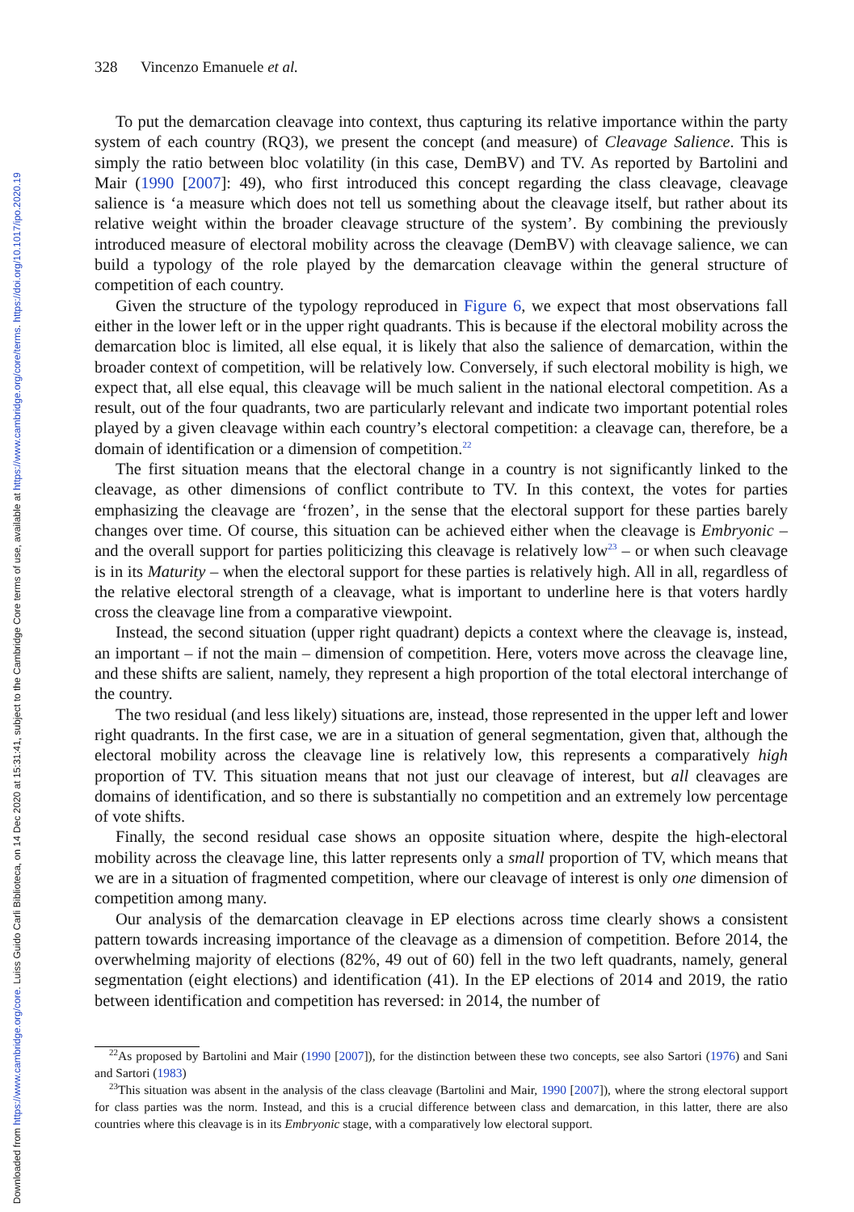Downloaded from https://www.cambridge.org/core. Luiss Guido Carli Biblioteca, on 14 Dec 2020 at 15:31:41, subject to the Cambridge Core terms of use, available at https://www.cambridge.org/core/terms. https://doi.org/10.1017/ipo.2020.19
328 Vincenzo Emanuele et al.
To put the demarcation cleavage into context, thus capturing its relative importance within the party system of each country (RQ3), we present the concept (and measure) of Cleavage Salience. This is simply the ratio between bloc volatility (in this case, DemBV) and TV. As reported by Bartolini and Mair (1990 [2007]: 49), who first introduced this concept regarding the class cleavage, cleavage salience is ‘a measure which does not tell us something about the cleavage itself, but rather about its relative weight within the broader cleavage structure of the system’. By combining the previously introduced measure of electoral mobility across the cleavage (DemBV) with cleavage salience, we can build a typology of the role played by the demarcation cleavage within the general structure of competition of each country.
Given the structure of the typology reproduced in Figure 6, we expect that most observations fall either in the lower left or in the upper right quadrants. This is because if the electoral mobility across the demarcation bloc is limited, all else equal, it is likely that also the salience of demarcation, within the broader context of competition, will be relatively low. Conversely, if such electoral mobility is high, we expect that, all else equal, this cleavage will be much salient in the national electoral competition. As a result, out of the four quadrants, two are particularly relevant and indicate two important potential roles played by a given cleavage within each country’s electoral competition: a cleavage can, therefore, be a domain of identification or a dimension of competition.<sup>22</sup>
The first situation means that the electoral change in a country is not significantly linked to the cleavage, as other dimensions of conflict contribute to TV. In this context, the votes for parties emphasizing the cleavage are ‘frozen’, in the sense that the electoral support for these parties barely changes over time. Of course, this situation can be achieved either when the cleavage is Embryonic – and the overall support for parties politicizing this cleavage is relatively low<sup>23</sup> – or when such cleavage is in its Maturity – when the electoral support for these parties is relatively high. All in all, regardless of the relative electoral strength of a cleavage, what is important to underline here is that voters hardly cross the cleavage line from a comparative viewpoint.
Instead, the second situation (upper right quadrant) depicts a context where the cleavage is, instead, an important – if not the main – dimension of competition. Here, voters move across the cleavage line, and these shifts are salient, namely, they represent a high proportion of the total electoral interchange of the country.
The two residual (and less likely) situations are, instead, those represented in the upper left and lower right quadrants. In the first case, we are in a situation of general segmentation, given that, although the electoral mobility across the cleavage line is relatively low, this represents a comparatively high proportion of TV. This situation means that not just our cleavage of interest, but all cleavages are domains of identification, and so there is substantially no competition and an extremely low percentage of vote shifts.
Finally, the second residual case shows an opposite situation where, despite the high-electoral mobility across the cleavage line, this latter represents only a small proportion of TV, which means that we are in a situation of fragmented competition, where our cleavage of interest is only one dimension of competition among many.
Our analysis of the demarcation cleavage in EP elections across time clearly shows a consistent pattern towards increasing importance of the cleavage as a dimension of competition. Before 2014, the overwhelming majority of elections (82%, 49 out of 60) fell in the two left quadrants, namely, general segmentation (eight elections) and identification (41). In the EP elections of 2014 and 2019, the ratio between identification and competition has reversed: in 2014, the number of
<sup>22</sup> As proposed by Bartolini and Mair (1990 [2007]), for the distinction between these two concepts, see also Sartori (1976) and Sani and Sartori (1983)
<sup>23</sup> This situation was absent in the analysis of the class cleavage (Bartolini and Mair, 1990 [2007]), where the strong electoral support for class parties was the norm. Instead, and this is a crucial difference between class and demarcation, in this latter, there are also countries where this cleavage is in its Embryonic stage, with a comparatively low electoral support.